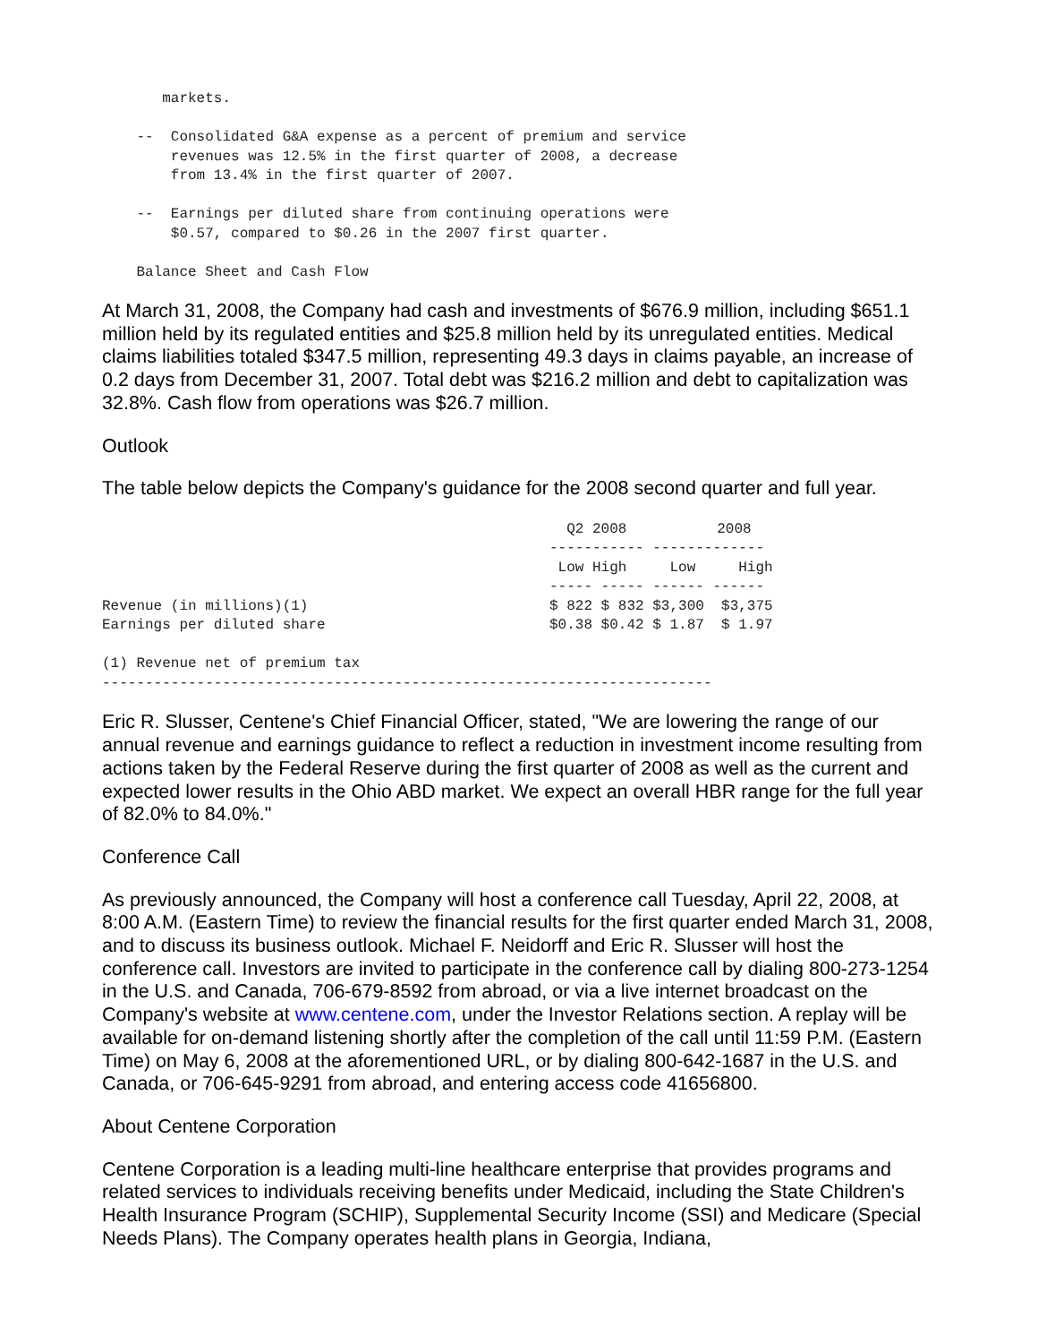markets.

    --  Consolidated G&A expense as a percent of premium and service
        revenues was 12.5% in the first quarter of 2008, a decrease
        from 13.4% in the first quarter of 2007.

    --  Earnings per diluted share from continuing operations were
        $0.57, compared to $0.26 in the 2007 first quarter.

    Balance Sheet and Cash Flow
At March 31, 2008, the Company had cash and investments of $676.9 million, including $651.1 million held by its regulated entities and $25.8 million held by its unregulated entities. Medical claims liabilities totaled $347.5 million, representing 49.3 days in claims payable, an increase of 0.2 days from December 31, 2007. Total debt was $216.2 million and debt to capitalization was 32.8%. Cash flow from operations was $26.7 million.
Outlook
The table below depicts the Company's guidance for the 2008 second quarter and full year.
| | Q2 2008 | | 2008 | |
| --- | --- | --- | --- | --- |
| | ----------- | | ------------- | |
| | Low | High | Low | High |
| | ----- ----- ------ ------ | | | |
| Revenue (in millions)(1) | $ 822 | $ 832 | $3,300 | $3,375 |
| Earnings per diluted share | $0.38 | $0.42 | $ 1.87 | $ 1.97 |
| (1) Revenue net of premium tax | | | | |
| ----------------------------------------------------------------------- | | | | |
Eric R. Slusser, Centene's Chief Financial Officer, stated, "We are lowering the range of our annual revenue and earnings guidance to reflect a reduction in investment income resulting from actions taken by the Federal Reserve during the first quarter of 2008 as well as the current and expected lower results in the Ohio ABD market. We expect an overall HBR range for the full year of 82.0% to 84.0%."
Conference Call
As previously announced, the Company will host a conference call Tuesday, April 22, 2008, at 8:00 A.M. (Eastern Time) to review the financial results for the first quarter ended March 31, 2008, and to discuss its business outlook. Michael F. Neidorff and Eric R. Slusser will host the conference call. Investors are invited to participate in the conference call by dialing 800-273-1254 in the U.S. and Canada, 706-679-8592 from abroad, or via a live internet broadcast on the Company's website at www.centene.com, under the Investor Relations section. A replay will be available for on-demand listening shortly after the completion of the call until 11:59 P.M. (Eastern Time) on May 6, 2008 at the aforementioned URL, or by dialing 800-642-1687 in the U.S. and Canada, or 706-645-9291 from abroad, and entering access code 41656800.
About Centene Corporation
Centene Corporation is a leading multi-line healthcare enterprise that provides programs and related services to individuals receiving benefits under Medicaid, including the State Children's Health Insurance Program (SCHIP), Supplemental Security Income (SSI) and Medicare (Special Needs Plans). The Company operates health plans in Georgia, Indiana,